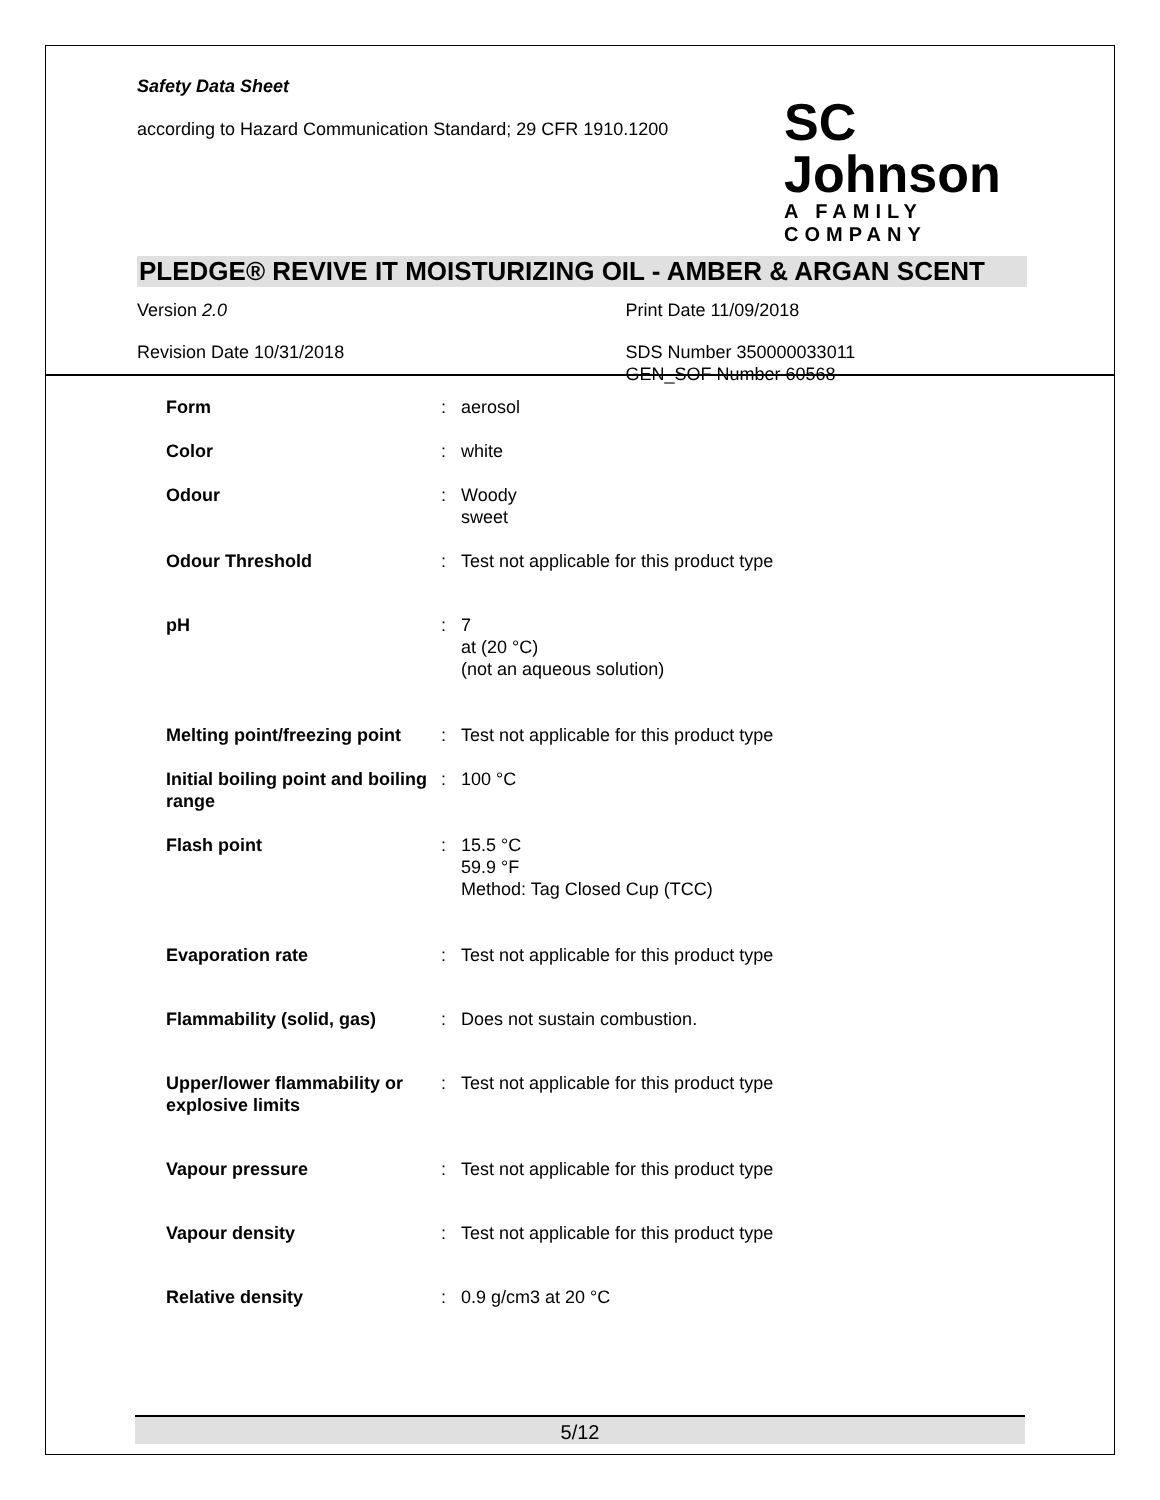Safety Data Sheet
according to Hazard Communication Standard; 29 CFR 1910.1200
SC Johnson
A FAMILY COMPANY
PLEDGE® REVIVE IT MOISTURIZING OIL - AMBER & ARGAN SCENT
Version 2.0 Print Date 11/09/2018
Revision Date 10/31/2018 SDS Number 350000033011
GEN_SOF Number 60568
| Form | : | aerosol |
| Color | : | white |
| Odour | : | Woody sweet |
| Odour Threshold | : | Test not applicable for this product type |
| pH | : | 7 at (20 °C) (not an aqueous solution) |
| Melting point/freezing point | : | Test not applicable for this product type |
| Initial boiling point and boiling range | : | 100 °C |
| Flash point | : | 15.5 °C 59.9 °F Method: Tag Closed Cup (TCC) |
| Evaporation rate | : | Test not applicable for this product type |
| Flammability (solid, gas) | : | Does not sustain combustion. |
| Upper/lower flammability or explosive limits | : | Test not applicable for this product type |
| Vapour pressure | : | Test not applicable for this product type |
| Vapour density | : | Test not applicable for this product type |
| Relative density | : | 0.9 g/cm3 at 20 °C |
5/12